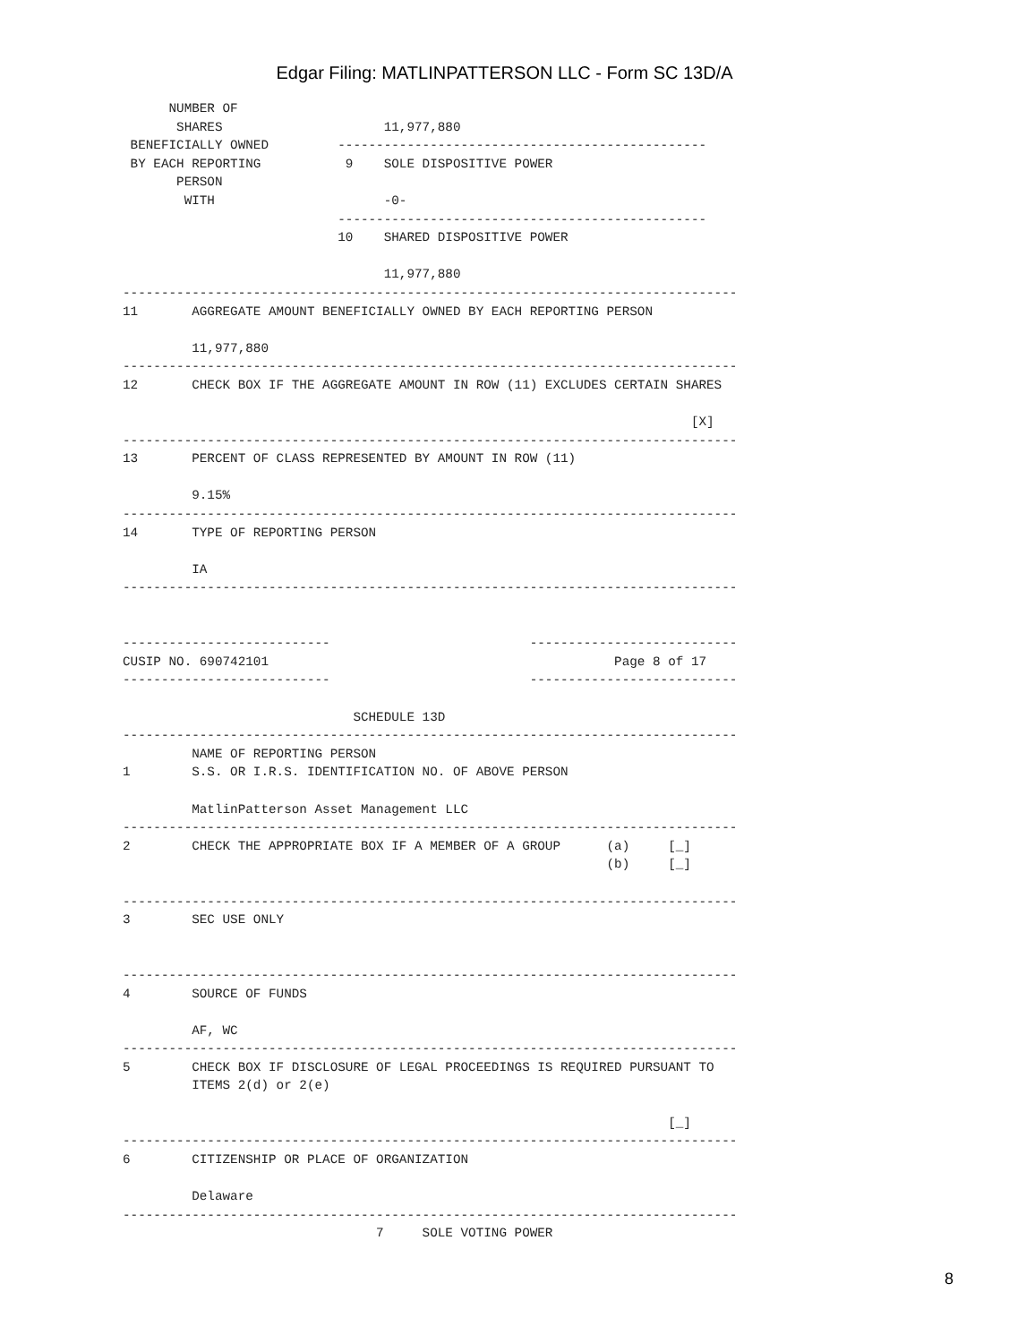Edgar Filing: MATLINPATTERSON LLC - Form SC 13D/A
      NUMBER OF
       SHARES                     11,977,880
 BENEFICIALLY OWNED         ------------------------------------------------
 BY EACH REPORTING           9    SOLE DISPOSITIVE POWER
       PERSON
        WITH                      -0-
                            ------------------------------------------------
                            10    SHARED DISPOSITIVE POWER

                                  11,977,880
--------------------------------------------------------------------------------
11       AGGREGATE AMOUNT BENEFICIALLY OWNED BY EACH REPORTING PERSON

         11,977,880
--------------------------------------------------------------------------------
12       CHECK BOX IF THE AGGREGATE AMOUNT IN ROW (11) EXCLUDES CERTAIN SHARES

                                                                          [X]
--------------------------------------------------------------------------------
13       PERCENT OF CLASS REPRESENTED BY AMOUNT IN ROW (11)

         9.15%
--------------------------------------------------------------------------------
14       TYPE OF REPORTING PERSON

         IA
--------------------------------------------------------------------------------


---------------------------                          ---------------------------
CUSIP NO. 690742101                                             Page 8 of 17
---------------------------                          ---------------------------

                              SCHEDULE 13D
--------------------------------------------------------------------------------
         NAME OF REPORTING PERSON
1        S.S. OR I.R.S. IDENTIFICATION NO. OF ABOVE PERSON

         MatlinPatterson Asset Management LLC
--------------------------------------------------------------------------------
2        CHECK THE APPROPRIATE BOX IF A MEMBER OF A GROUP      (a)     [_]
                                                               (b)     [_]

--------------------------------------------------------------------------------
3        SEC USE ONLY


--------------------------------------------------------------------------------
4        SOURCE OF FUNDS

         AF, WC
--------------------------------------------------------------------------------
5        CHECK BOX IF DISCLOSURE OF LEGAL PROCEEDINGS IS REQUIRED PURSUANT TO
         ITEMS 2(d) or 2(e)

                                                                       [_]
--------------------------------------------------------------------------------
6        CITIZENSHIP OR PLACE OF ORGANIZATION

         Delaware
--------------------------------------------------------------------------------
                                 7     SOLE VOTING POWER
8